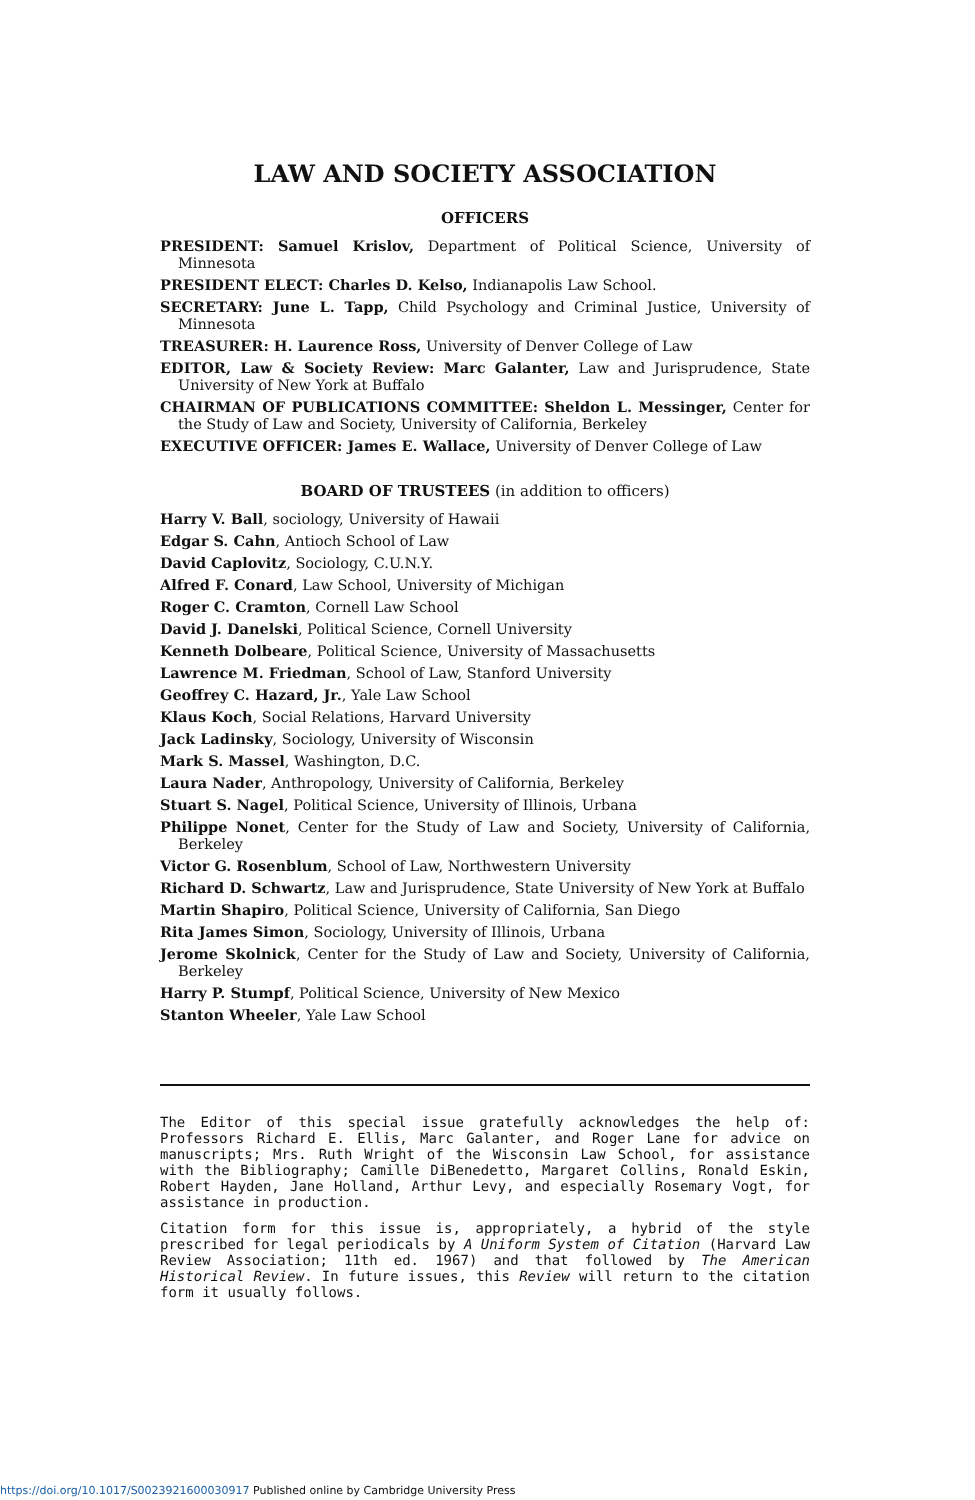LAW AND SOCIETY ASSOCIATION
OFFICERS
PRESIDENT: Samuel Krislov, Department of Political Science, University of Minnesota
PRESIDENT ELECT: Charles D. Kelso, Indianapolis Law School.
SECRETARY: June L. Tapp, Child Psychology and Criminal Justice, University of Minnesota
TREASURER: H. Laurence Ross, University of Denver College of Law
EDITOR, Law & Society Review: Marc Galanter, Law and Jurisprudence, State University of New York at Buffalo
CHAIRMAN OF PUBLICATIONS COMMITTEE: Sheldon L. Messinger, Center for the Study of Law and Society, University of California, Berkeley
EXECUTIVE OFFICER: James E. Wallace, University of Denver College of Law
BOARD OF TRUSTEES (in addition to officers)
Harry V. Ball, sociology, University of Hawaii
Edgar S. Cahn, Antioch School of Law
David Caplovitz, Sociology, C.U.N.Y.
Alfred F. Conard, Law School, University of Michigan
Roger C. Cramton, Cornell Law School
David J. Danelski, Political Science, Cornell University
Kenneth Dolbeare, Political Science, University of Massachusetts
Lawrence M. Friedman, School of Law, Stanford University
Geoffrey C. Hazard, Jr., Yale Law School
Klaus Koch, Social Relations, Harvard University
Jack Ladinsky, Sociology, University of Wisconsin
Mark S. Massel, Washington, D.C.
Laura Nader, Anthropology, University of California, Berkeley
Stuart S. Nagel, Political Science, University of Illinois, Urbana
Philippe Nonet, Center for the Study of Law and Society, University of California, Berkeley
Victor G. Rosenblum, School of Law, Northwestern University
Richard D. Schwartz, Law and Jurisprudence, State University of New York at Buffalo
Martin Shapiro, Political Science, University of California, San Diego
Rita James Simon, Sociology, University of Illinois, Urbana
Jerome Skolnick, Center for the Study of Law and Society, University of California, Berkeley
Harry P. Stumpf, Political Science, University of New Mexico
Stanton Wheeler, Yale Law School
The Editor of this special issue gratefully acknowledges the help of: Professors Richard E. Ellis, Marc Galanter, and Roger Lane for advice on manuscripts; Mrs. Ruth Wright of the Wisconsin Law School, for assistance with the Bibliography; Camille DiBenedetto, Margaret Collins, Ronald Eskin, Robert Hayden, Jane Holland, Arthur Levy, and especially Rosemary Vogt, for assistance in production.
Citation form for this issue is, appropriately, a hybrid of the style prescribed for legal periodicals by A Uniform System of Citation (Harvard Law Review Association; 11th ed. 1967) and that followed by The American Historical Review. In future issues, this Review will return to the citation form it usually follows.
https://doi.org/10.1017/S0023921600030917 Published online by Cambridge University Press